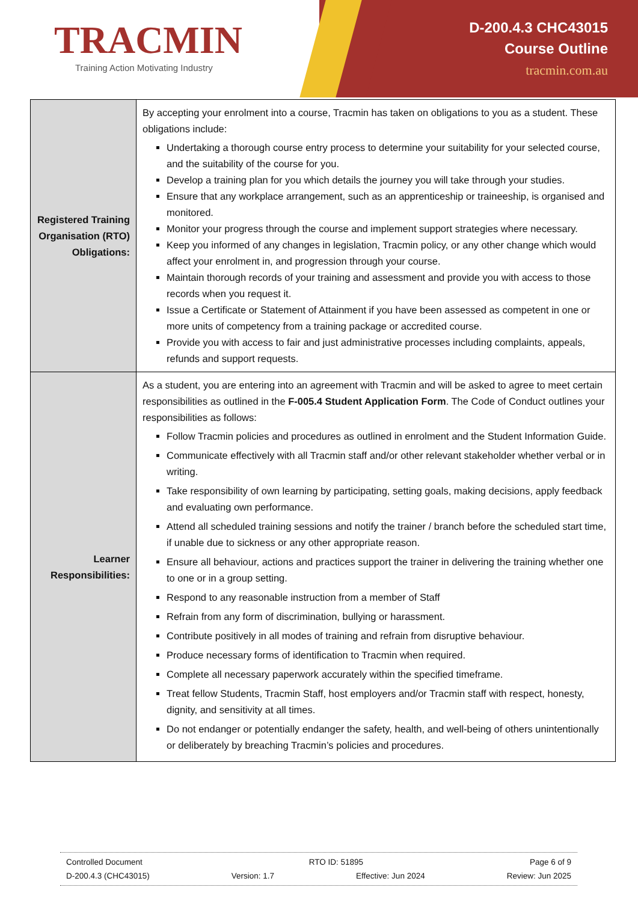TRACMIN
Training Action Motivating Industry
D-200.4.3 CHC43015
Course Outline
tracmin.com.au
| Registered Training Organisation (RTO) Obligations: | By accepting your enrolment into a course, Tracmin has taken on obligations to you as a student. These obligations include: Undertaking a thorough course entry process to determine your suitability for your selected course, and the suitability of the course for you. Develop a training plan for you which details the journey you will take through your studies. Ensure that any workplace arrangement, such as an apprenticeship or traineeship, is organised and monitored. Monitor your progress through the course and implement support strategies where necessary. Keep you informed of any changes in legislation, Tracmin policy, or any other change which would affect your enrolment in, and progression through your course. Maintain thorough records of your training and assessment and provide you with access to those records when you request it. Issue a Certificate or Statement of Attainment if you have been assessed as competent in one or more units of competency from a training package or accredited course. Provide you with access to fair and just administrative processes including complaints, appeals, refunds and support requests. |
| Learner Responsibilities: | As a student, you are entering into an agreement with Tracmin and will be asked to agree to meet certain responsibilities as outlined in the F-005.4 Student Application Form . The Code of Conduct outlines your responsibilities as follows: Follow Tracmin policies and procedures as outlined in enrolment and the Student Information Guide. Communicate effectively with all Tracmin staff and/or other relevant stakeholder whether verbal or in writing. Take responsibility of own learning by participating, setting goals, making decisions, apply feedback and evaluating own performance. Attend all scheduled training sessions and notify the trainer / branch before the scheduled start time, if unable due to sickness or any other appropriate reason. Ensure all behaviour, actions and practices support the trainer in delivering the training whether one to one or in a group setting. Respond to any reasonable instruction from a member of Staff Refrain from any form of discrimination, bullying or harassment. Contribute positively in all modes of training and refrain from disruptive behaviour. Produce necessary forms of identification to Tracmin when required. Complete all necessary paperwork accurately within the specified timeframe. Treat fellow Students, Tracmin Staff, host employers and/or Tracmin staff with respect, honesty, dignity, and sensitivity at all times. Do not endanger or potentially endanger the safety, health, and well-being of others unintentionally or deliberately by breaching Tracmin’s policies and procedures. |
Controlled Document RTO ID: 51895 Page 6 of 9
D-200.4.3 (CHC43015) Version: 1.7 Effective: Jun 2024 Review: Jun 2025